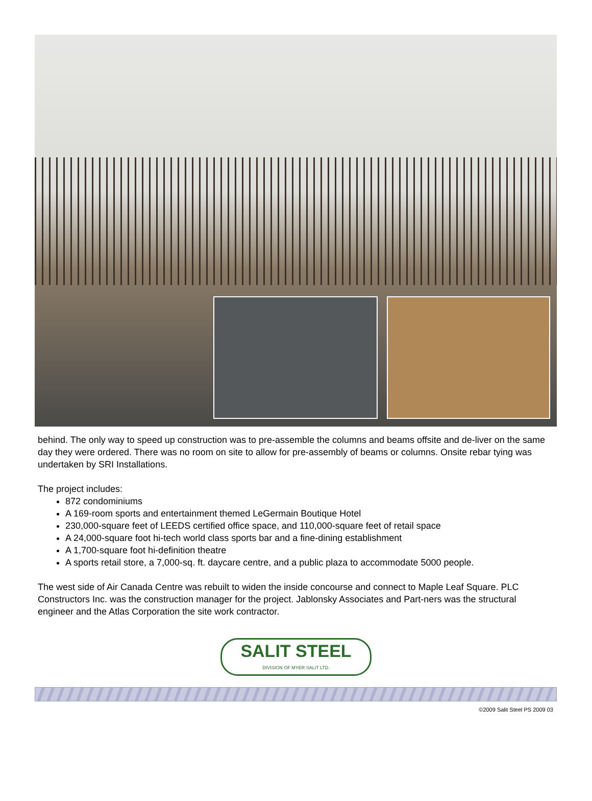behind. The only way to speed up construction was to pre-assemble the columns and beams offsite and de-liver on the same day they were ordered. There was no room on site to allow for pre-assembly of beams or columns. Onsite rebar tying was undertaken by SRI Installations.
The project includes:
872 condominiums
A 169-room sports and entertainment themed LeGermain Boutique Hotel
230,000-square feet of LEEDS certified office space, and 110,000-square feet of retail space
A 24,000-square foot hi-tech world class sports bar and a fine-dining establishment
A 1,700-square foot hi-definition theatre
A sports retail store, a 7,000-sq. ft. daycare centre, and a public plaza to accommodate 5000 people.
The west side of Air Canada Centre was rebuilt to widen the inside concourse and connect to Maple Leaf Square. PLC Constructors Inc. was the construction manager for the project. Jablonsky Associates and Part-ners was the structural engineer and the Atlas Corporation the site work contractor.
SALIT STEEL
DIVISION OF MYER SALIT LTD.
©2009 Salit Steel PS 2009 03